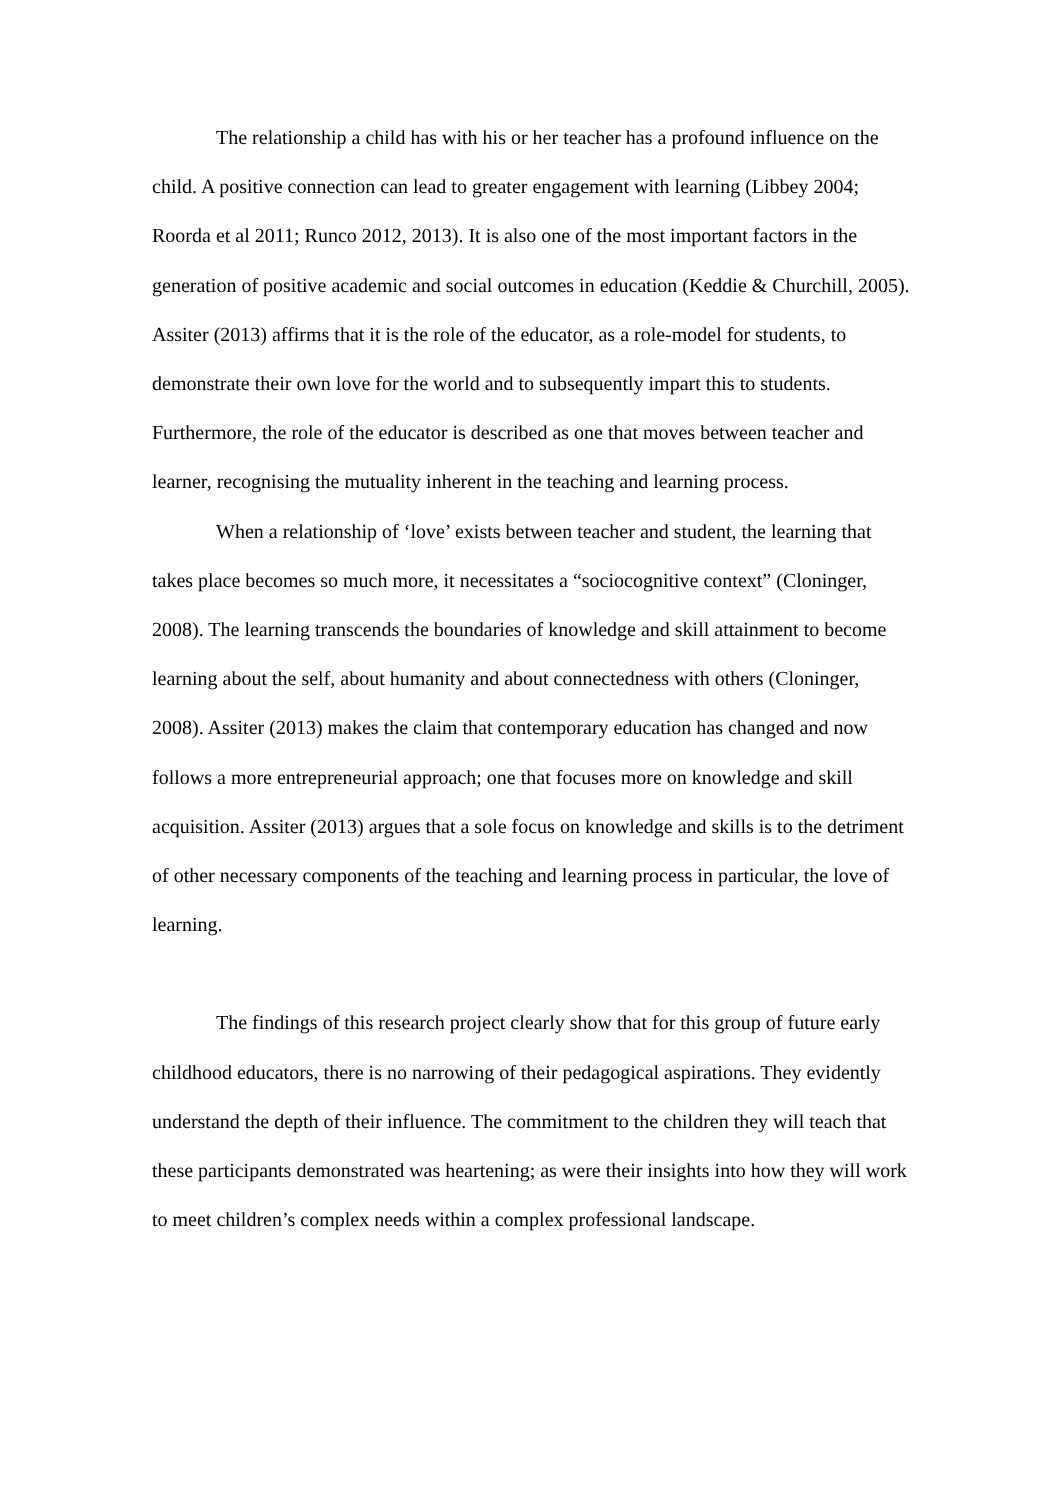The relationship a child has with his or her teacher has a profound influence on the child. A positive connection can lead to greater engagement with learning (Libbey 2004; Roorda et al 2011; Runco 2012, 2013). It is also one of the most important factors in the generation of positive academic and social outcomes in education (Keddie & Churchill, 2005). Assiter (2013) affirms that it is the role of the educator, as a role-model for students, to demonstrate their own love for the world and to subsequently impart this to students. Furthermore, the role of the educator is described as one that moves between teacher and learner, recognising the mutuality inherent in the teaching and learning process.
When a relationship of ‘love’ exists between teacher and student, the learning that takes place becomes so much more, it necessitates a “sociocognitive context” (Cloninger, 2008). The learning transcends the boundaries of knowledge and skill attainment to become learning about the self, about humanity and about connectedness with others (Cloninger, 2008). Assiter (2013) makes the claim that contemporary education has changed and now follows a more entrepreneurial approach; one that focuses more on knowledge and skill acquisition. Assiter (2013) argues that a sole focus on knowledge and skills is to the detriment of other necessary components of the teaching and learning process in particular, the love of learning.
The findings of this research project clearly show that for this group of future early childhood educators, there is no narrowing of their pedagogical aspirations. They evidently understand the depth of their influence. The commitment to the children they will teach that these participants demonstrated was heartening; as were their insights into how they will work to meet children’s complex needs within a complex professional landscape.